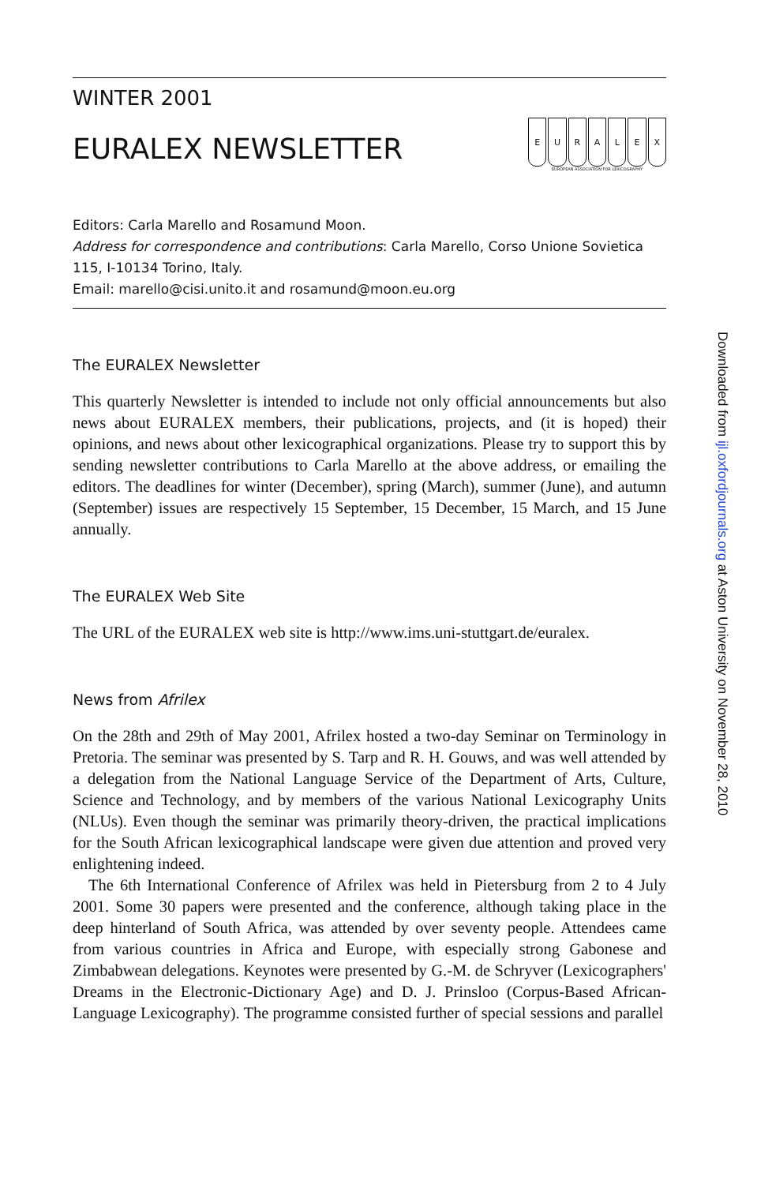WINTER 2001
EURALEX NEWSLETTER
EURALEX
EUROPEAN ASSOCIATION FOR LEXICOGRAPHY
Editors: Carla Marello and Rosamund Moon.
Address for correspondence and contributions: Carla Marello, Corso Unione Sovietica 115, I-10134 Torino, Italy.
Email: marello@cisi.unito.it and rosamund@moon.eu.org
The EURALEX Newsletter
This quarterly Newsletter is intended to include not only official announcements but also news about EURALEX members, their publications, projects, and (it is hoped) their opinions, and news about other lexicographical organizations. Please try to support this by sending newsletter contributions to Carla Marello at the above address, or emailing the editors. The deadlines for winter (December), spring (March), summer (June), and autumn (September) issues are respectively 15 September, 15 December, 15 March, and 15 June annually.
The EURALEX Web Site
The URL of the EURALEX web site is http://www.ims.uni-stuttgart.de/euralex.
News from Afrilex
On the 28th and 29th of May 2001, Afrilex hosted a two-day Seminar on Terminology in Pretoria. The seminar was presented by S. Tarp and R. H. Gouws, and was well attended by a delegation from the National Language Service of the Department of Arts, Culture, Science and Technology, and by members of the various National Lexicography Units (NLUs). Even though the seminar was primarily theory-driven, the practical implications for the South African lexicographical landscape were given due attention and proved very enlightening indeed.
The 6th International Conference of Afrilex was held in Pietersburg from 2 to 4 July 2001. Some 30 papers were presented and the conference, although taking place in the deep hinterland of South Africa, was attended by over seventy people. Attendees came from various countries in Africa and Europe, with especially strong Gabonese and Zimbabwean delegations. Keynotes were presented by G.-M. de Schryver (Lexicographers' Dreams in the Electronic-Dictionary Age) and D. J. Prinsloo (Corpus-Based African-Language Lexicography). The programme consisted further of special sessions and parallel
Downloaded from ijl.oxfordjournals.org at Aston University on November 28, 2010